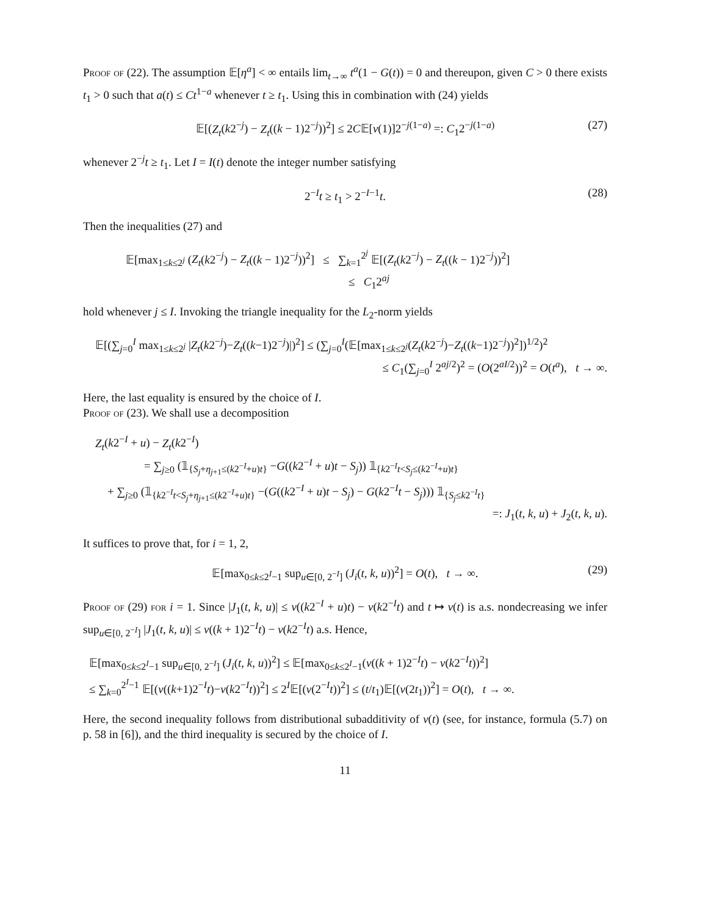Proof of (22). The assumption 𝔼[η<sup>a</sup>] < ∞ entails lim<sub>t→∞</sub> t<sup>a</sup>(1 − G(t)) = 0 and thereupon, given C > 0 there exists t<sub>1</sub> > 0 such that a(t) ≤ Ct<sup>1−a</sup> whenever t ≥ t<sub>1</sub>. Using this in combination with (24) yields
𝔼[(Z<sub>t</sub>(k2<sup>−j</sup>) − Z<sub>t</sub>((k − 1)2<sup>−j</sup>))<sup>2</sup>] ≤ 2C𝔼[ν(1)]2<sup>−j(1−a)</sup> =: C<sub>1</sub>2<sup>−j(1−a)</sup> (27)
whenever 2<sup>−j</sup>t ≥ t<sub>1</sub>. Let I = I(t) denote the integer number satisfying
2<sup>−I</sup>t ≥ t<sub>1</sub> > 2<sup>−I−1</sup>t. (28)
Then the inequalities (27) and
𝔼[max<sub>1≤k≤2<sup>j</sup></sub> (Z<sub>t</sub>(k2<sup>−j</sup>) − Z<sub>t</sub>((k − 1)2<sup>−j</sup>))<sup>2</sup>] ≤ ∑<sub>k=1</sub><sup>2<sup>j</sup></sup> 𝔼[(Z<sub>t</sub>(k2<sup>−j</sup>) − Z<sub>t</sub>((k − 1)2<sup>−j</sup>))<sup>2</sup>]
≤ C<sub>1</sub>2<sup>aj</sup>
hold whenever j ≤ I. Invoking the triangle inequality for the L<sub>2</sub>-norm yields
𝔼[(∑<sub>j=0</sub><sup>I</sup> max<sub>1≤k≤2<sup>j</sup></sub> |Z<sub>t</sub>(k2<sup>−j</sup>)−Z<sub>t</sub>((k−1)2<sup>−j</sup>)|)<sup>2</sup>] ≤ (∑<sub>j=0</sub><sup>I</sup>(𝔼[max<sub>1≤k≤2<sup>j</sup></sub>(Z<sub>t</sub>(k2<sup>−j</sup>)−Z<sub>t</sub>((k−1)2<sup>−j</sup>))<sup>2</sup>])<sup>1/2</sup>)<sup>2</sup>
≤ C<sub>1</sub>(∑<sub>j=0</sub><sup>I</sup> 2<sup>aj/2</sup>)<sup>2</sup> = (O(2<sup>aI/2</sup>))<sup>2</sup> = O(t<sup>a</sup>), t → ∞.
Here, the last equality is ensured by the choice of I.
Proof of (23). We shall use a decomposition
Z<sub>t</sub>(k2<sup>−I</sup> + u) − Z<sub>t</sub>(k2<sup>−I</sup>)
= ∑<sub>j≥0</sub> (𝟙<sub>{S<sub>j</sub>+η<sub>j+1</sub>≤(k2<sup>−I</sup>+u)t}</sub> −G((k2<sup>−I</sup> + u)t − S<sub>j</sub>)) 𝟙<sub>{k2<sup>−I</sup>t<S<sub>j</sub>≤(k2<sup>−I</sup>+u)t}</sub>
+ ∑<sub>j≥0</sub> (𝟙<sub>{k2<sup>−I</sup>t<S<sub>j</sub>+η<sub>j+1</sub>≤(k2<sup>−I</sup>+u)t}</sub> −(G((k2<sup>−I</sup> + u)t − S<sub>j</sub>) − G(k2<sup>−I</sup>t − S<sub>j</sub>))) 𝟙<sub>{S<sub>j</sub>≤k2<sup>−I</sup>t}</sub>
=: J<sub>1</sub>(t, k, u) + J<sub>2</sub>(t, k, u).
It suffices to prove that, for i = 1, 2,
𝔼[max<sub>0≤k≤2<sup>I</sup>−1</sub> sup<sub>u∈[0, 2<sup>−I</sup>]</sub> (J<sub>i</sub>(t, k, u))<sup>2</sup>] = O(t), t → ∞. (29)
Proof of (29) for i = 1. Since |J<sub>1</sub>(t, k, u)| ≤ ν((k2<sup>−I</sup> + u)t) − ν(k2<sup>−I</sup>t) and t ↦ ν(t) is a.s. nondecreasing we infer sup<sub>u∈[0, 2<sup>−I</sup>]</sub> |J<sub>1</sub>(t, k, u)| ≤ ν((k + 1)2<sup>−I</sup>t) − ν(k2<sup>−I</sup>t) a.s. Hence,
𝔼[max<sub>0≤k≤2<sup>I</sup>−1</sub> sup<sub>u∈[0, 2<sup>−I</sup>]</sub> (J<sub>i</sub>(t, k, u))<sup>2</sup>] ≤ 𝔼[max<sub>0≤k≤2<sup>I</sup>−1</sub>(ν((k + 1)2<sup>−I</sup>t) − ν(k2<sup>−I</sup>t))<sup>2</sup>]
≤ ∑<sub>k=0</sub><sup>2<sup>I</sup>−1</sup> 𝔼[(ν((k+1)2<sup>−I</sup>t)−ν(k2<sup>−I</sup>t))<sup>2</sup>] ≤ 2<sup>I</sup>𝔼[(ν(2<sup>−I</sup>t))<sup>2</sup>] ≤ (t/t<sub>1</sub>)𝔼[(ν(2t<sub>1</sub>))<sup>2</sup>] = O(t), t → ∞.
Here, the second inequality follows from distributional subadditivity of ν(t) (see, for instance, formula (5.7) on p. 58 in [6]), and the third inequality is secured by the choice of I.
11